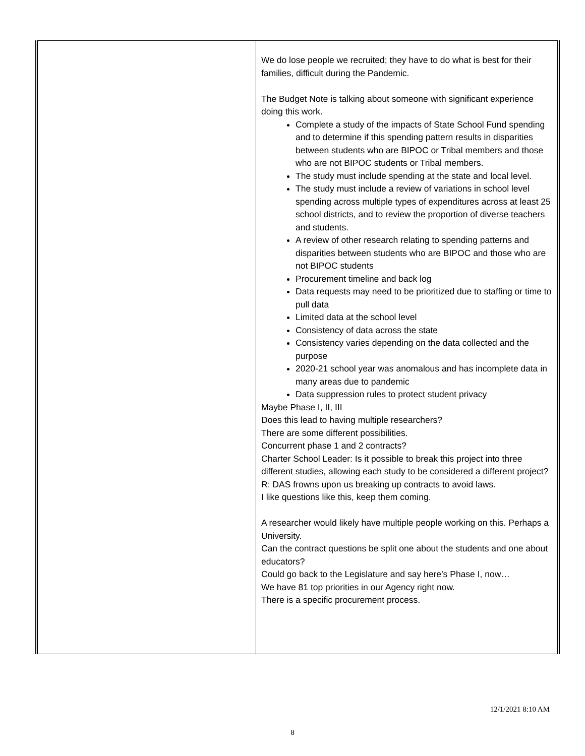| | We do lose people we recruited; they have to do what is best for their families, difficult during the Pandemic. The Budget Note is talking about someone with significant experience doing this work. Complete a study of the impacts of State School Fund spending and to determine if this spending pattern results in disparities between students who are BIPOC or Tribal members and those who are not BIPOC students or Tribal members. The study must include spending at the state and local level. The study must include a review of variations in school level spending across multiple types of expenditures across at least 25 school districts, and to review the proportion of diverse teachers and students. A review of other research relating to spending patterns and disparities between students who are BIPOC and those who are not BIPOC students Procurement timeline and back log Data requests may need to be prioritized due to staffing or time to pull data Limited data at the school level Consistency of data across the state Consistency varies depending on the data collected and the purpose 2020-21 school year was anomalous and has incomplete data in many areas due to pandemic Data suppression rules to protect student privacy Maybe Phase I, II, III Does this lead to having multiple researchers? There are some different possibilities. Concurrent phase 1 and 2 contracts? Charter School Leader: Is it possible to break this project into three different studies, allowing each study to be considered a different project? R: DAS frowns upon us breaking up contracts to avoid laws. I like questions like this, keep them coming. A researcher would likely have multiple people working on this. Perhaps a University. Can the contract questions be split one about the students and one about educators? Could go back to the Legislature and say here’s Phase I, now… We have 81 top priorities in our Agency right now. There is a specific procurement process. |
12/1/2021 8:10 AM
8